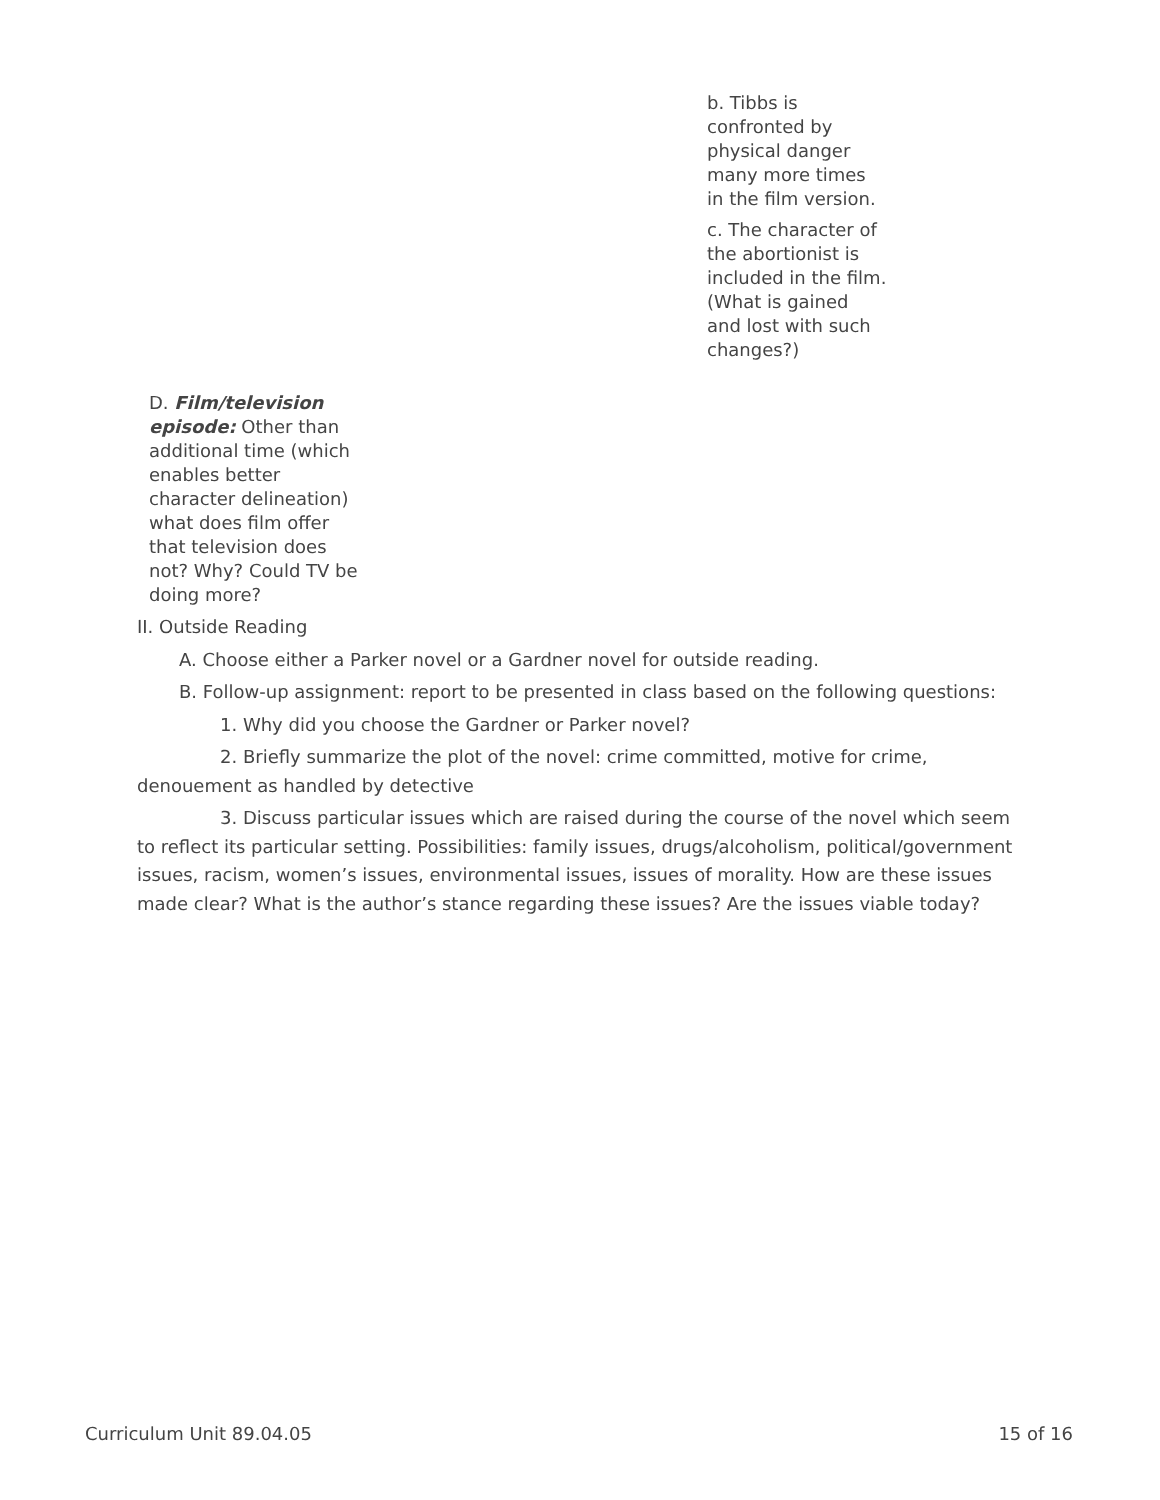b. Tibbs is confronted by physical danger many more times in the film version.
c. The character of the abortionist is included in the film. (What is gained and lost with such changes?)
D. Film/television episode: Other than additional time (which enables better character delineation) what does film offer that television does not? Why? Could TV be doing more?
II. Outside Reading
A. Choose either a Parker novel or a Gardner novel for outside reading.
B. Follow-up assignment: report to be presented in class based on the following questions:
1. Why did you choose the Gardner or Parker novel?
2. Briefly summarize the plot of the novel: crime committed, motive for crime, denouement as handled by detective
3. Discuss particular issues which are raised during the course of the novel which seem to reflect its particular setting. Possibilities: family issues, drugs/alcoholism, political/government issues, racism, women’s issues, environmental issues, issues of morality. How are these issues made clear? What is the author’s stance regarding these issues? Are the issues viable today?
Curriculum Unit 89.04.05 15 of 16